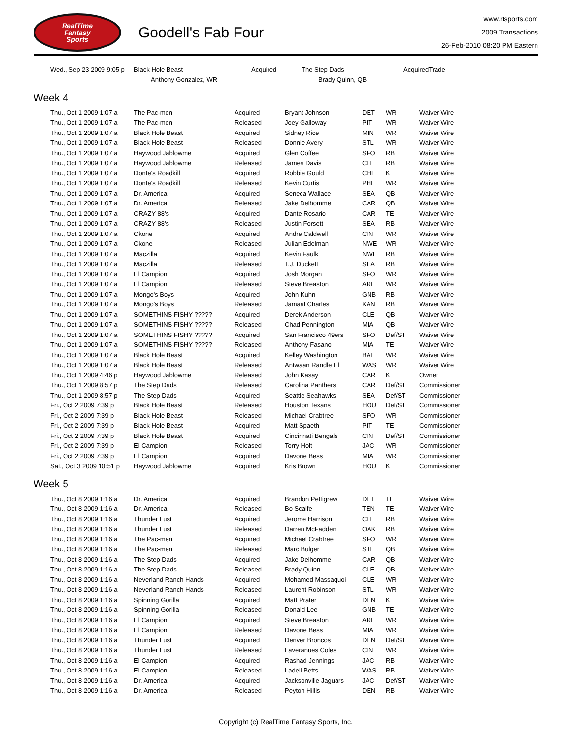RealTime
Fantasy
Sports
Goodell's Fab Four
www.rtsports.com
2009 Transactions
26-Feb-2010 08:20 PM Eastern
| Wed., Sep 23 2009 9:05 p | Black Hole Beast | Acquired | The Step Dads | Acquired | Trade |
| | Anthony Gonzalez, WR | | Brady Quinn, QB | | |
Week 4
| Thu., Oct 1 2009 1:07 a | The Pac-men | Acquired | Bryant Johnson | DET | WR | Waiver Wire |
| Thu., Oct 1 2009 1:07 a | The Pac-men | Released | Joey Galloway | PIT | WR | Waiver Wire |
| Thu., Oct 1 2009 1:07 a | Black Hole Beast | Acquired | Sidney Rice | MIN | WR | Waiver Wire |
| Thu., Oct 1 2009 1:07 a | Black Hole Beast | Released | Donnie Avery | STL | WR | Waiver Wire |
| Thu., Oct 1 2009 1:07 a | Haywood Jablowme | Acquired | Glen Coffee | SFO | RB | Waiver Wire |
| Thu., Oct 1 2009 1:07 a | Haywood Jablowme | Released | James Davis | CLE | RB | Waiver Wire |
| Thu., Oct 1 2009 1:07 a | Donte's Roadkill | Acquired | Robbie Gould | CHI | K | Waiver Wire |
| Thu., Oct 1 2009 1:07 a | Donte's Roadkill | Released | Kevin Curtis | PHI | WR | Waiver Wire |
| Thu., Oct 1 2009 1:07 a | Dr. America | Acquired | Seneca Wallace | SEA | QB | Waiver Wire |
| Thu., Oct 1 2009 1:07 a | Dr. America | Released | Jake Delhomme | CAR | QB | Waiver Wire |
| Thu., Oct 1 2009 1:07 a | CRAZY 88's | Acquired | Dante Rosario | CAR | TE | Waiver Wire |
| Thu., Oct 1 2009 1:07 a | CRAZY 88's | Released | Justin Forsett | SEA | RB | Waiver Wire |
| Thu., Oct 1 2009 1:07 a | Ckone | Acquired | Andre Caldwell | CIN | WR | Waiver Wire |
| Thu., Oct 1 2009 1:07 a | Ckone | Released | Julian Edelman | NWE | WR | Waiver Wire |
| Thu., Oct 1 2009 1:07 a | Maczilla | Acquired | Kevin Faulk | NWE | RB | Waiver Wire |
| Thu., Oct 1 2009 1:07 a | Maczilla | Released | T.J. Duckett | SEA | RB | Waiver Wire |
| Thu., Oct 1 2009 1:07 a | El Campion | Acquired | Josh Morgan | SFO | WR | Waiver Wire |
| Thu., Oct 1 2009 1:07 a | El Campion | Released | Steve Breaston | ARI | WR | Waiver Wire |
| Thu., Oct 1 2009 1:07 a | Mongo's Boys | Acquired | John Kuhn | GNB | RB | Waiver Wire |
| Thu., Oct 1 2009 1:07 a | Mongo's Boys | Released | Jamaal Charles | KAN | RB | Waiver Wire |
| Thu., Oct 1 2009 1:07 a | SOMETHINS FISHY ????? | Acquired | Derek Anderson | CLE | QB | Waiver Wire |
| Thu., Oct 1 2009 1:07 a | SOMETHINS FISHY ????? | Released | Chad Pennington | MIA | QB | Waiver Wire |
| Thu., Oct 1 2009 1:07 a | SOMETHINS FISHY ????? | Acquired | San Francisco 49ers | SFO | Def/ST | Waiver Wire |
| Thu., Oct 1 2009 1:07 a | SOMETHINS FISHY ????? | Released | Anthony Fasano | MIA | TE | Waiver Wire |
| Thu., Oct 1 2009 1:07 a | Black Hole Beast | Acquired | Kelley Washington | BAL | WR | Waiver Wire |
| Thu., Oct 1 2009 1:07 a | Black Hole Beast | Released | Antwaan Randle El | WAS | WR | Waiver Wire |
| Thu., Oct 1 2009 4:46 p | Haywood Jablowme | Released | John Kasay | CAR | K | Owner |
| Thu., Oct 1 2009 8:57 p | The Step Dads | Released | Carolina Panthers | CAR | Def/ST | Commissioner |
| Thu., Oct 1 2009 8:57 p | The Step Dads | Acquired | Seattle Seahawks | SEA | Def/ST | Commissioner |
| Fri., Oct 2 2009 7:39 p | Black Hole Beast | Released | Houston Texans | HOU | Def/ST | Commissioner |
| Fri., Oct 2 2009 7:39 p | Black Hole Beast | Released | Michael Crabtree | SFO | WR | Commissioner |
| Fri., Oct 2 2009 7:39 p | Black Hole Beast | Acquired | Matt Spaeth | PIT | TE | Commissioner |
| Fri., Oct 2 2009 7:39 p | Black Hole Beast | Acquired | Cincinnati Bengals | CIN | Def/ST | Commissioner |
| Fri., Oct 2 2009 7:39 p | El Campion | Released | Torry Holt | JAC | WR | Commissioner |
| Fri., Oct 2 2009 7:39 p | El Campion | Acquired | Davone Bess | MIA | WR | Commissioner |
| Sat., Oct 3 2009 10:51 p | Haywood Jablowme | Acquired | Kris Brown | HOU | K | Commissioner |
Week 5
| Thu., Oct 8 2009 1:16 a | Dr. America | Acquired | Brandon Pettigrew | DET | TE | Waiver Wire |
| Thu., Oct 8 2009 1:16 a | Dr. America | Released | Bo Scaife | TEN | TE | Waiver Wire |
| Thu., Oct 8 2009 1:16 a | Thunder Lust | Acquired | Jerome Harrison | CLE | RB | Waiver Wire |
| Thu., Oct 8 2009 1:16 a | Thunder Lust | Released | Darren McFadden | OAK | RB | Waiver Wire |
| Thu., Oct 8 2009 1:16 a | The Pac-men | Acquired | Michael Crabtree | SFO | WR | Waiver Wire |
| Thu., Oct 8 2009 1:16 a | The Pac-men | Released | Marc Bulger | STL | QB | Waiver Wire |
| Thu., Oct 8 2009 1:16 a | The Step Dads | Acquired | Jake Delhomme | CAR | QB | Waiver Wire |
| Thu., Oct 8 2009 1:16 a | The Step Dads | Released | Brady Quinn | CLE | QB | Waiver Wire |
| Thu., Oct 8 2009 1:16 a | Neverland Ranch Hands | Acquired | Mohamed Massaquoi | CLE | WR | Waiver Wire |
| Thu., Oct 8 2009 1:16 a | Neverland Ranch Hands | Released | Laurent Robinson | STL | WR | Waiver Wire |
| Thu., Oct 8 2009 1:16 a | Spinning Gorilla | Acquired | Matt Prater | DEN | K | Waiver Wire |
| Thu., Oct 8 2009 1:16 a | Spinning Gorilla | Released | Donald Lee | GNB | TE | Waiver Wire |
| Thu., Oct 8 2009 1:16 a | El Campion | Acquired | Steve Breaston | ARI | WR | Waiver Wire |
| Thu., Oct 8 2009 1:16 a | El Campion | Released | Davone Bess | MIA | WR | Waiver Wire |
| Thu., Oct 8 2009 1:16 a | Thunder Lust | Acquired | Denver Broncos | DEN | Def/ST | Waiver Wire |
| Thu., Oct 8 2009 1:16 a | Thunder Lust | Released | Laveranues Coles | CIN | WR | Waiver Wire |
| Thu., Oct 8 2009 1:16 a | El Campion | Acquired | Rashad Jennings | JAC | RB | Waiver Wire |
| Thu., Oct 8 2009 1:16 a | El Campion | Released | Ladell Betts | WAS | RB | Waiver Wire |
| Thu., Oct 8 2009 1:16 a | Dr. America | Acquired | Jacksonville Jaguars | JAC | Def/ST | Waiver Wire |
| Thu., Oct 8 2009 1:16 a | Dr. America | Released | Peyton Hillis | DEN | RB | Waiver Wire |
Copyright (c) RealTime Fantasy Sports, Inc.